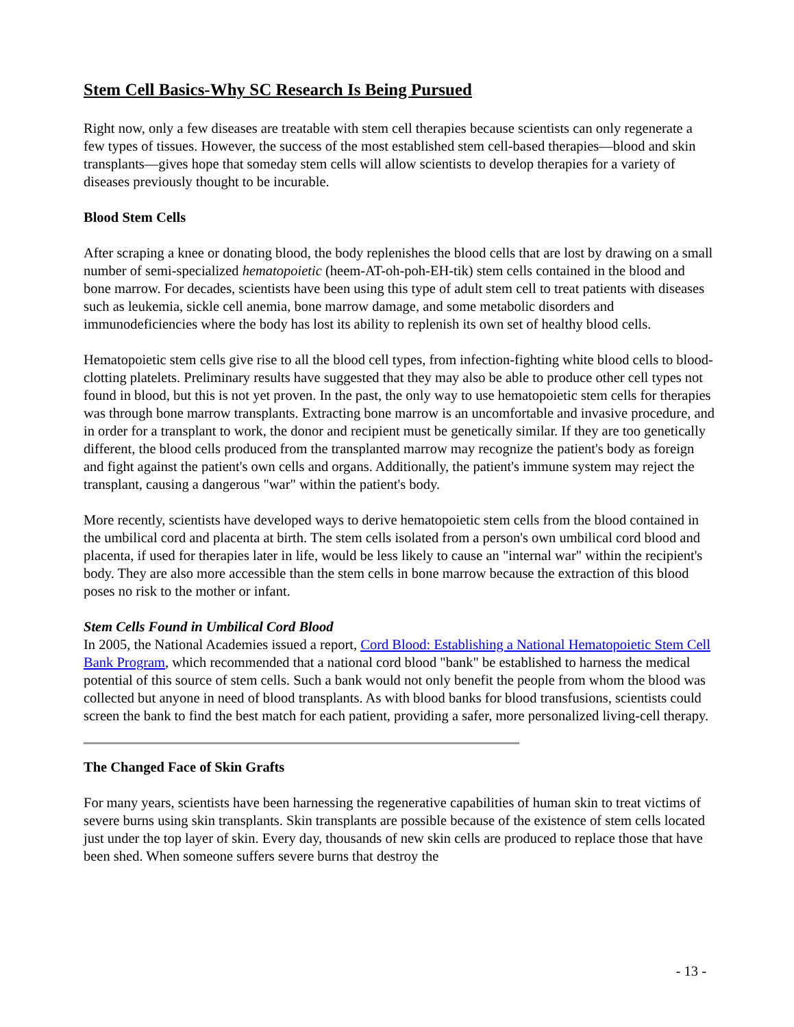Stem Cell Basics-Why SC Research Is Being Pursued
Right now, only a few diseases are treatable with stem cell therapies because scientists can only regenerate a few types of tissues. However, the success of the most established stem cell-based therapies—blood and skin transplants—gives hope that someday stem cells will allow scientists to develop therapies for a variety of diseases previously thought to be incurable.
Blood Stem Cells
After scraping a knee or donating blood, the body replenishes the blood cells that are lost by drawing on a small number of semi-specialized hematopoietic (heem-AT-oh-poh-EH-tik) stem cells contained in the blood and bone marrow. For decades, scientists have been using this type of adult stem cell to treat patients with diseases such as leukemia, sickle cell anemia, bone marrow damage, and some metabolic disorders and immunodeficiencies where the body has lost its ability to replenish its own set of healthy blood cells.
Hematopoietic stem cells give rise to all the blood cell types, from infection-fighting white blood cells to blood-clotting platelets. Preliminary results have suggested that they may also be able to produce other cell types not found in blood, but this is not yet proven. In the past, the only way to use hematopoietic stem cells for therapies was through bone marrow transplants. Extracting bone marrow is an uncomfortable and invasive procedure, and in order for a transplant to work, the donor and recipient must be genetically similar. If they are too genetically different, the blood cells produced from the transplanted marrow may recognize the patient's body as foreign and fight against the patient's own cells and organs. Additionally, the patient's immune system may reject the transplant, causing a dangerous "war" within the patient's body.
More recently, scientists have developed ways to derive hematopoietic stem cells from the blood contained in the umbilical cord and placenta at birth. The stem cells isolated from a person's own umbilical cord blood and placenta, if used for therapies later in life, would be less likely to cause an "internal war" within the recipient's body. They are also more accessible than the stem cells in bone marrow because the extraction of this blood poses no risk to the mother or infant.
Stem Cells Found in Umbilical Cord Blood
In 2005, the National Academies issued a report, Cord Blood: Establishing a National Hematopoietic Stem Cell Bank Program, which recommended that a national cord blood "bank" be established to harness the medical potential of this source of stem cells. Such a bank would not only benefit the people from whom the blood was collected but anyone in need of blood transplants. As with blood banks for blood transfusions, scientists could screen the bank to find the best match for each patient, providing a safer, more personalized living-cell therapy.
The Changed Face of Skin Grafts
For many years, scientists have been harnessing the regenerative capabilities of human skin to treat victims of severe burns using skin transplants. Skin transplants are possible because of the existence of stem cells located just under the top layer of skin. Every day, thousands of new skin cells are produced to replace those that have been shed. When someone suffers severe burns that destroy the
- 13 -